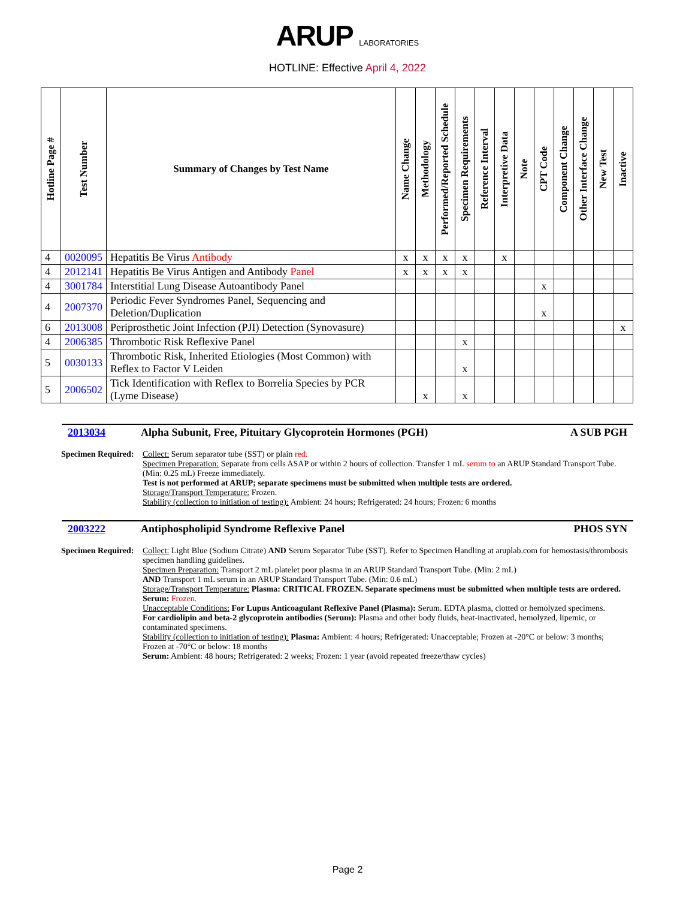ARUP LABORATORIES
HOTLINE: Effective April 4, 2022
| Hotline Page # | Test Number | Summary of Changes by Test Name | Name Change | Methodology | Performed/Reported Schedule | Specimen Requirements | Reference Interval | Interpretive Data | Note | CPT Code | Component Change | Other Interface Change | New Test | Inactive |
| --- | --- | --- | --- | --- | --- | --- | --- | --- | --- | --- | --- | --- | --- | --- |
| 4 | 0020095 | Hepatitis Be Virus Antibody | x | x | x | x | | x | | | | | | |
| 4 | 2012141 | Hepatitis Be Virus Antigen and Antibody Panel | x | x | x | x | | | | | | | | |
| 4 | 3001784 | Interstitial Lung Disease Autoantibody Panel | | | | | | | | x | | | | |
| 4 | 2007370 | Periodic Fever Syndromes Panel, Sequencing and Deletion/Duplication | | | | | | | | x | | | | |
| 6 | 2013008 | Periprosthetic Joint Infection (PJI) Detection (Synovasure) | | | | | | | | | | | | x |
| 4 | 2006385 | Thrombotic Risk Reflexive Panel | | | | x | | | | | | | | |
| 5 | 0030133 | Thrombotic Risk, Inherited Etiologies (Most Common) with Reflex to Factor V Leiden | | | | x | | | | | | | | |
| 5 | 2006502 | Tick Identification with Reflex to Borrelia Species by PCR (Lyme Disease) | | x | | x | | | | | | | | |
2013034 Alpha Subunit, Free, Pituitary Glycoprotein Hormones (PGH) A SUB PGH
Specimen Required:
Collect: Serum separator tube (SST) or plain red.
Specimen Preparation: Separate from cells ASAP or within 2 hours of collection. Transfer 1 mL serum to an ARUP Standard Transport Tube. (Min: 0.25 mL) Freeze immediately.
Test is not performed at ARUP; separate specimens must be submitted when multiple tests are ordered.
Storage/Transport Temperature: Frozen.
Stability (collection to initiation of testing): Ambient: 24 hours; Refrigerated: 24 hours; Frozen: 6 months
2003222 Antiphospholipid Syndrome Reflexive Panel PHOS SYN
Specimen Required:
Collect: Light Blue (Sodium Citrate) AND Serum Separator Tube (SST). Refer to Specimen Handling at aruplab.com for hemostasis/thrombosis specimen handling guidelines.
Specimen Preparation: Transport 2 mL platelet poor plasma in an ARUP Standard Transport Tube. (Min: 2 mL)
AND Transport 1 mL serum in an ARUP Standard Transport Tube. (Min: 0.6 mL)
Storage/Transport Temperature: Plasma: CRITICAL FROZEN. Separate specimens must be submitted when multiple tests are ordered.
Serum: Frozen.
Unacceptable Conditions: For Lupus Anticoagulant Reflexive Panel (Plasma): Serum. EDTA plasma, clotted or hemolyzed specimens.
For cardiolipin and beta-2 glycoprotein antibodies (Serum): Plasma and other body fluids, heat-inactivated, hemolyzed, lipemic, or contaminated specimens.
Stability (collection to initiation of testing): Plasma: Ambient: 4 hours; Refrigerated: Unacceptable; Frozen at -20°C or below: 3 months; Frozen at -70°C or below: 18 months
Serum: Ambient: 48 hours; Refrigerated: 2 weeks; Frozen: 1 year (avoid repeated freeze/thaw cycles)
Page 2